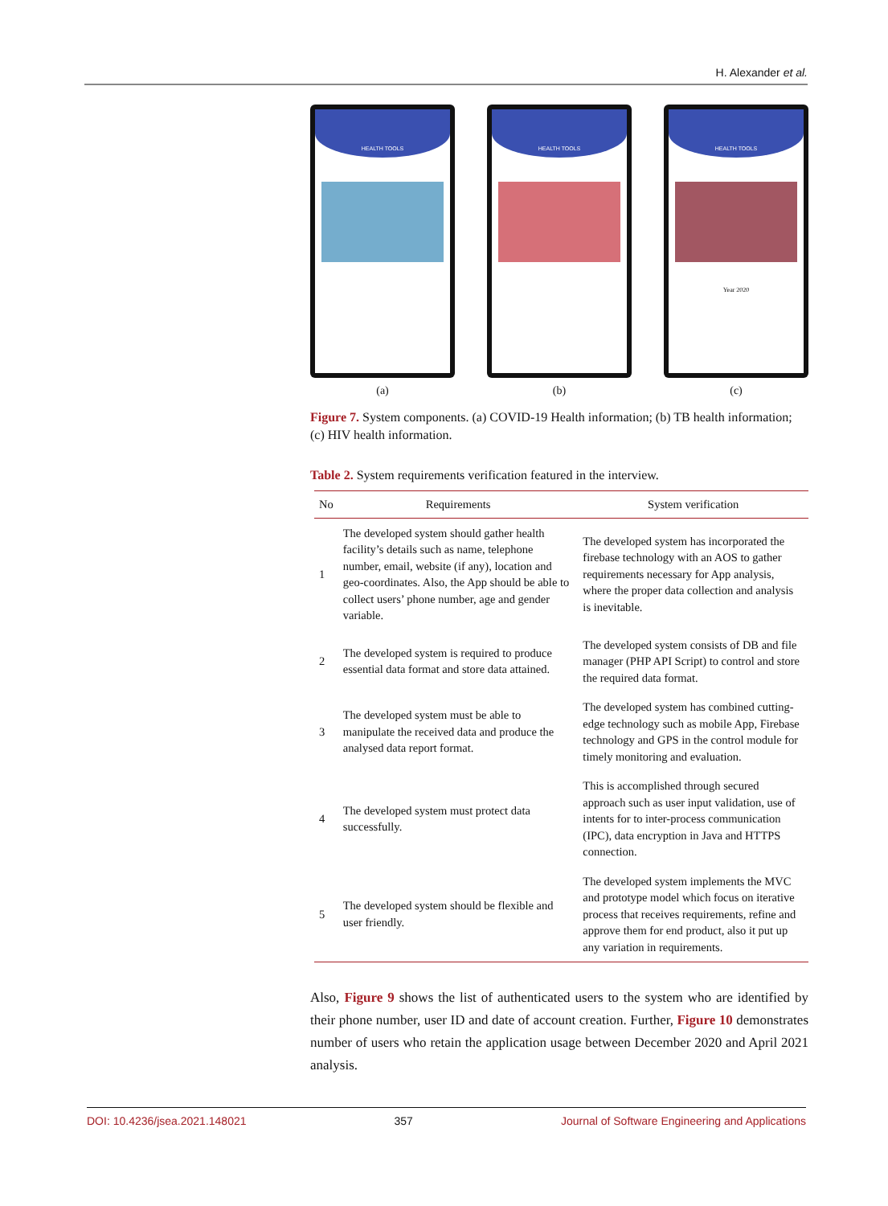H. Alexander et al.
HEALTH TOOLS
(a)
HEALTH TOOLS
(b)
HEALTH TOOLS
Year 2020
(c)
Figure 7. System components. (a) COVID-19 Health information; (b) TB health information; (c) HIV health information.
Table 2. System requirements verification featured in the interview.
| No | Requirements | System verification |
| --- | --- | --- |
| 1 | The developed system should gather health facility’s details such as name, telephone number, email, website (if any), location and geo-coordinates. Also, the App should be able to collect users’ phone number, age and gender variable. | The developed system has incorporated the firebase technology with an AOS to gather requirements necessary for App analysis, where the proper data collection and analysis is inevitable. |
| 2 | The developed system is required to produce essential data format and store data attained. | The developed system consists of DB and file manager (PHP API Script) to control and store the required data format. |
| 3 | The developed system must be able to manipulate the received data and produce the analysed data report format. | The developed system has combined cutting-edge technology such as mobile App, Firebase technology and GPS in the control module for timely monitoring and evaluation. |
| 4 | The developed system must protect data successfully. | This is accomplished through secured approach such as user input validation, use of intents for to inter-process communication (IPC), data encryption in Java and HTTPS connection. |
| 5 | The developed system should be flexible and user friendly. | The developed system implements the MVC and prototype model which focus on iterative process that receives requirements, refine and approve them for end product, also it put up any variation in requirements. |
Also, Figure 9 shows the list of authenticated users to the system who are identified by their phone number, user ID and date of account creation. Further, Figure 10 demonstrates number of users who retain the application usage between December 2020 and April 2021 analysis.
DOI: 10.4236/jsea.2021.148021 357 Journal of Software Engineering and Applications